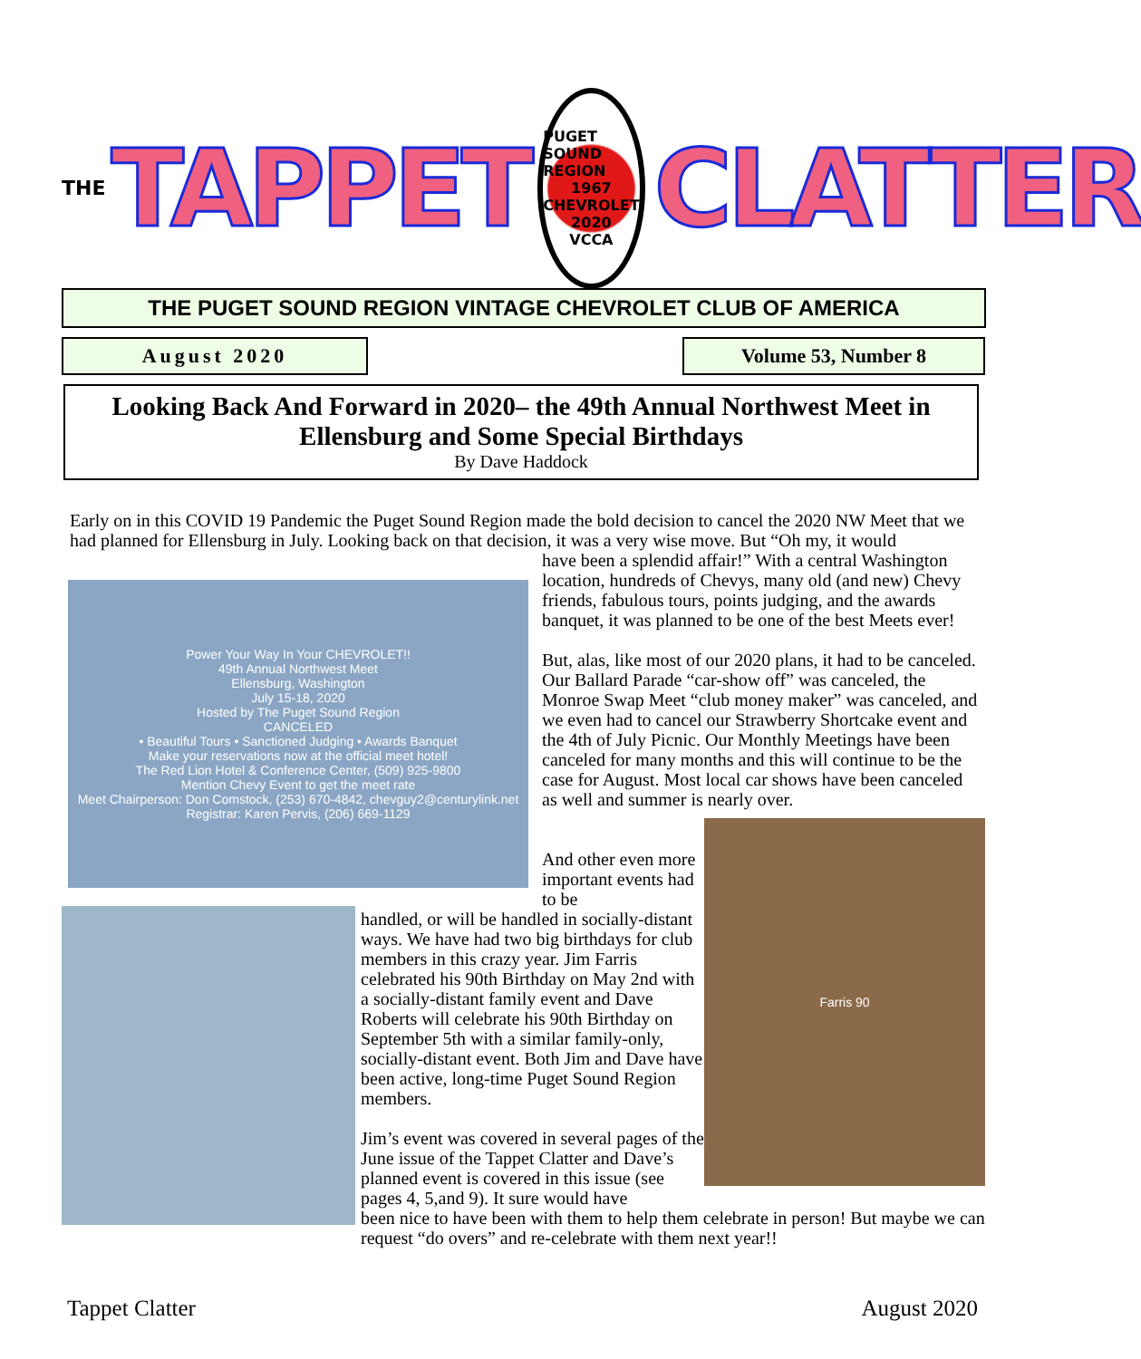THE TAPPET
PUGET SOUND REGION
1967
CHEVROLET
2020
VCCA
CLATTER
THE PUGET SOUND REGION VINTAGE CHEVROLET CLUB OF AMERICA
August 2020 Volume 53, Number 8
Looking Back And Forward in 2020– the 49th Annual Northwest Meet in Ellensburg and Some Special Birthdays
By Dave Haddock
Early on in this COVID 19 Pandemic the Puget Sound Region made the bold decision to cancel the 2020 NW Meet that we had planned for Ellensburg in July. Looking back on that decision, it was a very wise move. But “Oh my, it would
Power Your Way In Your CHEVROLET!!
49th Annual Northwest Meet
Ellensburg, Washington
July 15-18, 2020
Hosted by The Puget Sound Region
CANCELED
• Beautiful Tours • Sanctioned Judging • Awards Banquet
Make your reservations now at the official meet hotel!
The Red Lion Hotel & Conference Center, (509) 925-9800
Mention Chevy Event to get the meet rate
Meet Chairperson: Don Comstock, (253) 670-4842, chevguy2@centurylink.net
Registrar: Karen Pervis, (206) 669-1129
have been a splendid affair!” With a central Washington location, hundreds of Chevys, many old (and new) Chevy friends, fabulous tours, points judging, and the awards banquet, it was planned to be one of the best Meets ever!
But, alas, like most of our 2020 plans, it had to be canceled. Our Ballard Parade “car-show off” was canceled, the Monroe Swap Meet “club money maker” was canceled, and we even had to cancel our Strawberry Shortcake event and the 4th of July Picnic. Our Monthly Meetings have been canceled for many months and this will continue to be the case for August. Most local car shows have been canceled as well and summer is nearly over.
Farris 90
And other even more important events had to be
handled, or will be handled in socially-distant ways. We have had two big birthdays for club members in this crazy year. Jim Farris celebrated his 90th Birthday on May 2nd with a socially-distant family event and Dave Roberts will celebrate his 90th Birthday on September 5th with a similar family-only, socially-distant event. Both Jim and Dave have been active, long-time Puget Sound Region members.
Jim’s event was covered in several pages of the June issue of the Tappet Clatter and Dave’s planned event is covered in this issue (see pages 4, 5,and 9). It sure would have
been nice to have been with them to help them celebrate in person! But maybe we can request “do overs” and re-celebrate with them next year!!
Tappet Clatter August 2020